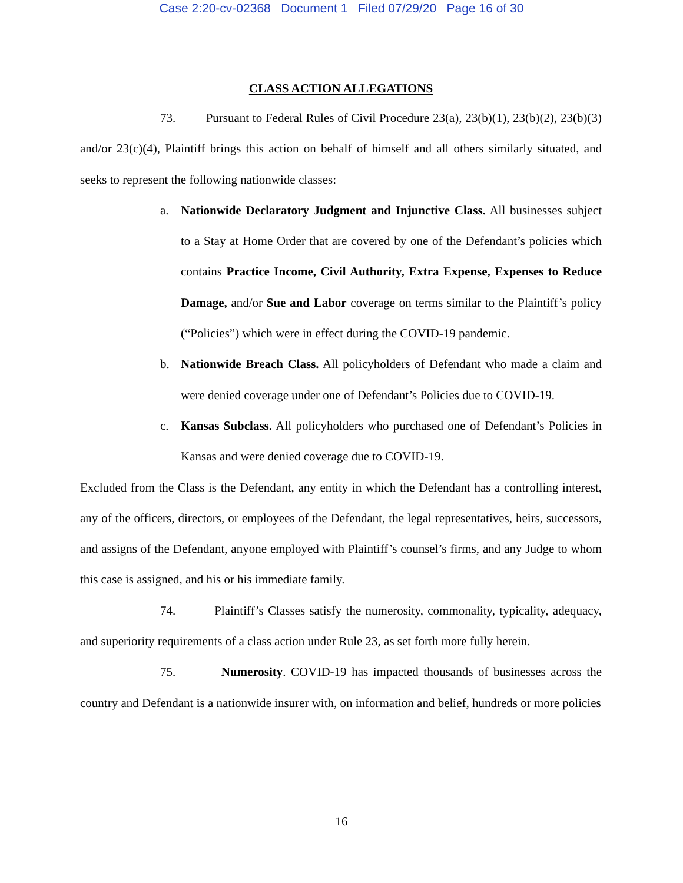Case 2:20-cv-02368 Document 1 Filed 07/29/20 Page 16 of 30
CLASS ACTION ALLEGATIONS
73. Pursuant to Federal Rules of Civil Procedure 23(a), 23(b)(1), 23(b)(2), 23(b)(3) and/or 23(c)(4), Plaintiff brings this action on behalf of himself and all others similarly situated, and seeks to represent the following nationwide classes:
a. Nationwide Declaratory Judgment and Injunctive Class. All businesses subject to a Stay at Home Order that are covered by one of the Defendant’s policies which contains Practice Income, Civil Authority, Extra Expense, Expenses to Reduce Damage, and/or Sue and Labor coverage on terms similar to the Plaintiff’s policy (“Policies”) which were in effect during the COVID-19 pandemic.
b. Nationwide Breach Class. All policyholders of Defendant who made a claim and were denied coverage under one of Defendant’s Policies due to COVID-19.
c. Kansas Subclass. All policyholders who purchased one of Defendant’s Policies in Kansas and were denied coverage due to COVID-19.
Excluded from the Class is the Defendant, any entity in which the Defendant has a controlling interest, any of the officers, directors, or employees of the Defendant, the legal representatives, heirs, successors, and assigns of the Defendant, anyone employed with Plaintiff’s counsel’s firms, and any Judge to whom this case is assigned, and his or his immediate family.
74. Plaintiff’s Classes satisfy the numerosity, commonality, typicality, adequacy, and superiority requirements of a class action under Rule 23, as set forth more fully herein.
75. Numerosity. COVID-19 has impacted thousands of businesses across the country and Defendant is a nationwide insurer with, on information and belief, hundreds or more policies
16